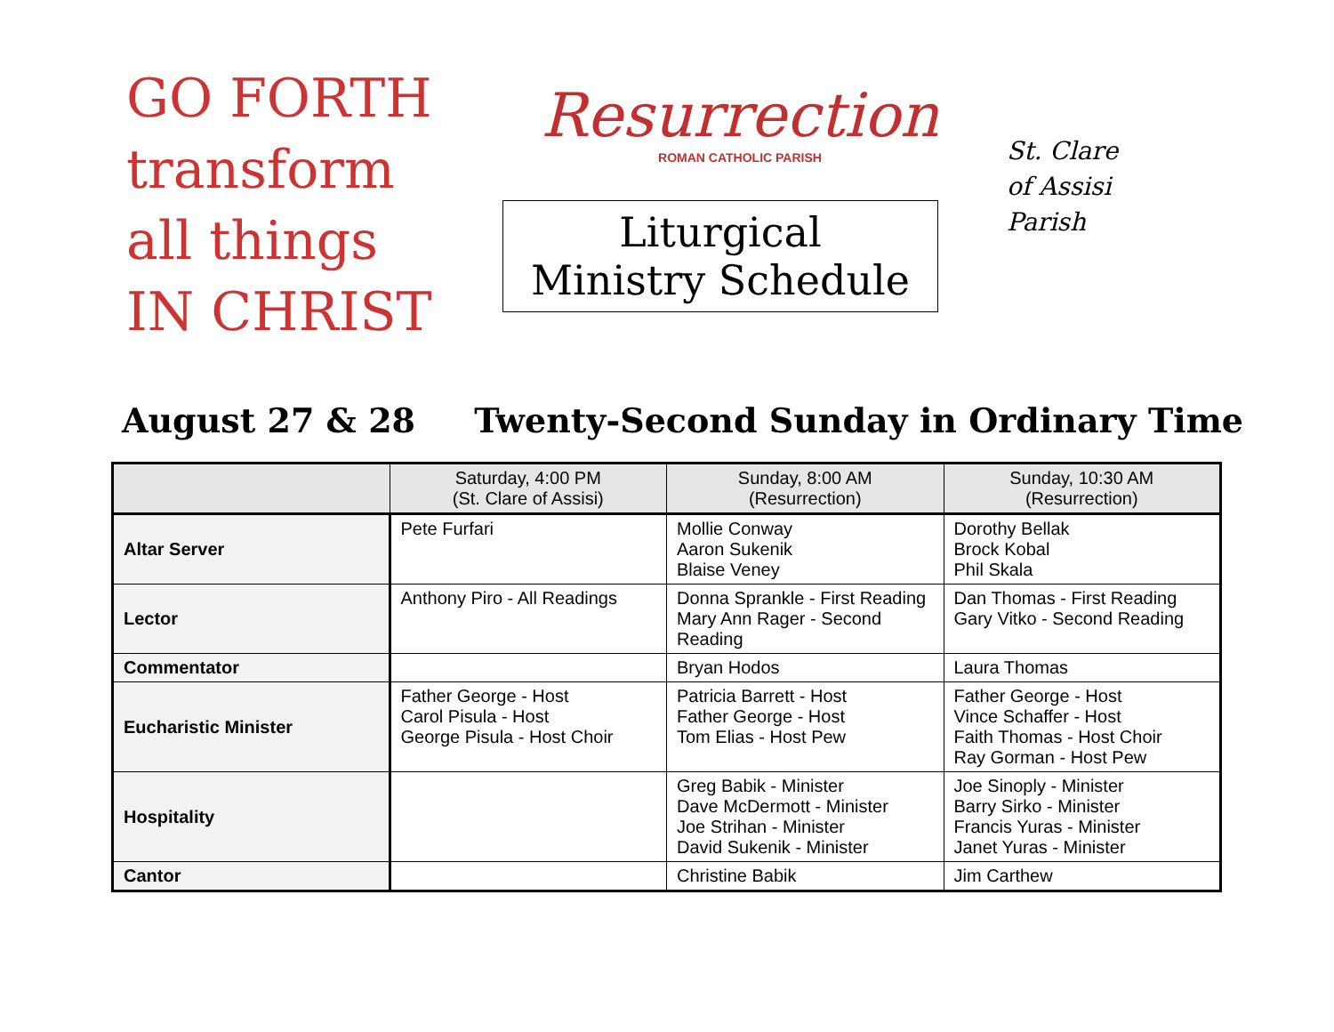GO FORTH
transform all things
IN CHRIST
Resurrection
ROMAN CATHOLIC PARISH
Liturgical
Ministry Schedule
St. Clare
of Assisi
Parish
August 27 & 28 Twenty-Second Sunday in Ordinary Time
| | Saturday, 4:00 PM (St. Clare of Assisi) | Sunday, 8:00 AM (Resurrection) | Sunday, 10:30 AM (Resurrection) |
| --- | --- | --- | --- |
| Altar Server | Pete Furfari | Mollie Conway Aaron Sukenik Blaise Veney | Dorothy Bellak Brock Kobal Phil Skala |
| Lector | Anthony Piro - All Readings | Donna Sprankle - First Reading Mary Ann Rager - Second Reading | Dan Thomas - First Reading Gary Vitko - Second Reading |
| Commentator | | Bryan Hodos | Laura Thomas |
| Eucharistic Minister | Father George - Host Carol Pisula - Host George Pisula - Host Choir | Patricia Barrett - Host Father George - Host Tom Elias - Host Pew | Father George - Host Vince Schaffer - Host Faith Thomas - Host Choir Ray Gorman - Host Pew |
| Hospitality | | Greg Babik - Minister Dave McDermott - Minister Joe Strihan - Minister David Sukenik - Minister | Joe Sinoply - Minister Barry Sirko - Minister Francis Yuras - Minister Janet Yuras - Minister |
| Cantor | | Christine Babik | Jim Carthew |